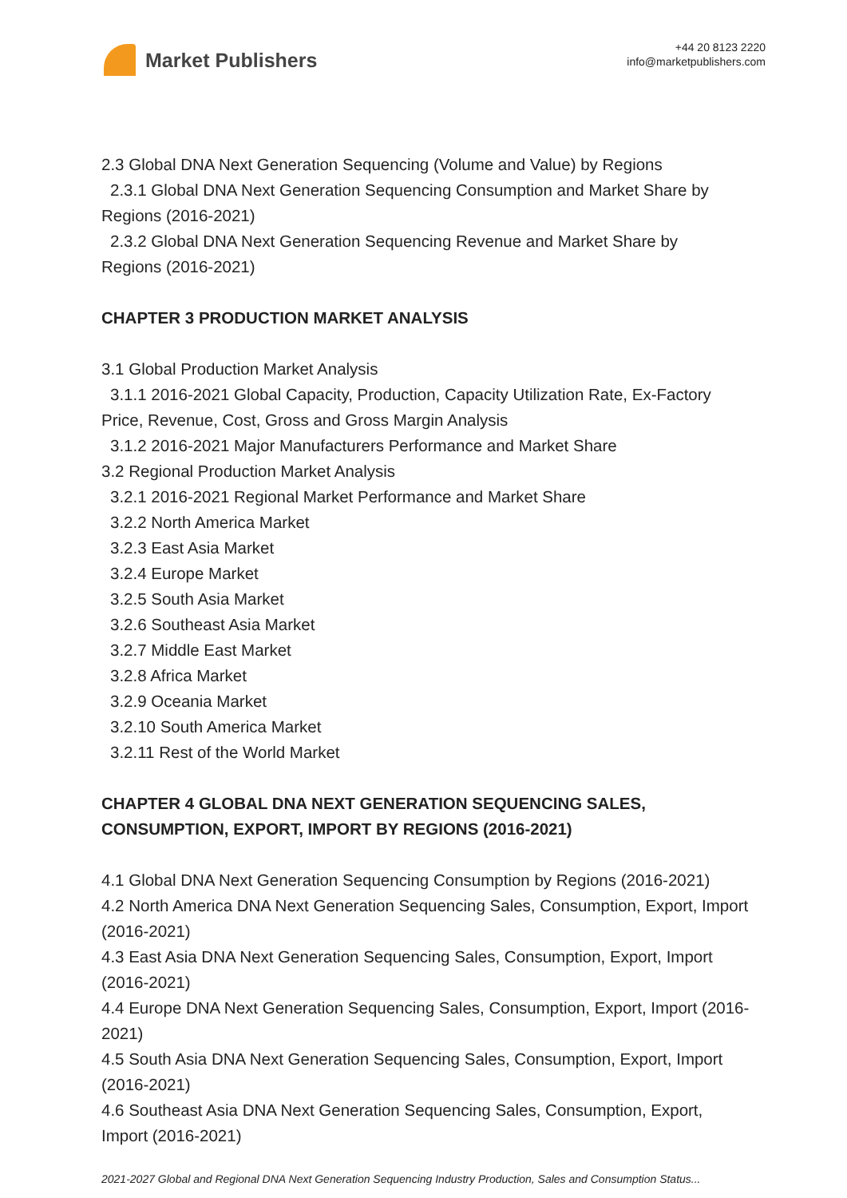Market Publishers
+44 20 8123 2220
info@marketpublishers.com
2.3 Global DNA Next Generation Sequencing (Volume and Value) by Regions
2.3.1 Global DNA Next Generation Sequencing Consumption and Market Share by
Regions (2016-2021)
2.3.2 Global DNA Next Generation Sequencing Revenue and Market Share by
Regions (2016-2021)
CHAPTER 3 PRODUCTION MARKET ANALYSIS
3.1 Global Production Market Analysis
3.1.1 2016-2021 Global Capacity, Production, Capacity Utilization Rate, Ex-Factory
Price, Revenue, Cost, Gross and Gross Margin Analysis
3.1.2 2016-2021 Major Manufacturers Performance and Market Share
3.2 Regional Production Market Analysis
3.2.1 2016-2021 Regional Market Performance and Market Share
3.2.2 North America Market
3.2.3 East Asia Market
3.2.4 Europe Market
3.2.5 South Asia Market
3.2.6 Southeast Asia Market
3.2.7 Middle East Market
3.2.8 Africa Market
3.2.9 Oceania Market
3.2.10 South America Market
3.2.11 Rest of the World Market
CHAPTER 4 GLOBAL DNA NEXT GENERATION SEQUENCING SALES, CONSUMPTION, EXPORT, IMPORT BY REGIONS (2016-2021)
4.1 Global DNA Next Generation Sequencing Consumption by Regions (2016-2021)
4.2 North America DNA Next Generation Sequencing Sales, Consumption, Export, Import (2016-2021)
4.3 East Asia DNA Next Generation Sequencing Sales, Consumption, Export, Import (2016-2021)
4.4 Europe DNA Next Generation Sequencing Sales, Consumption, Export, Import (2016-2021)
4.5 South Asia DNA Next Generation Sequencing Sales, Consumption, Export, Import (2016-2021)
4.6 Southeast Asia DNA Next Generation Sequencing Sales, Consumption, Export, Import (2016-2021)
2021-2027 Global and Regional DNA Next Generation Sequencing Industry Production, Sales and Consumption Status...